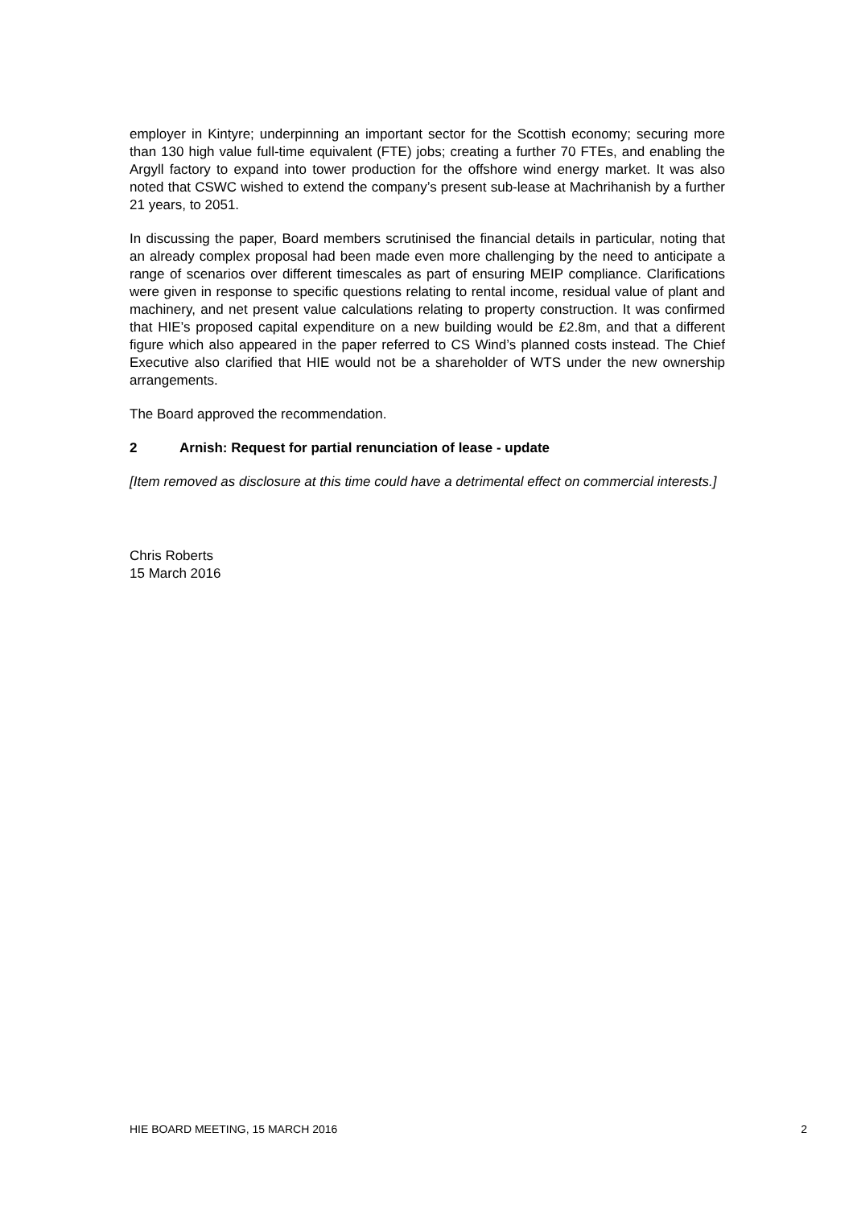employer in Kintyre; underpinning an important sector for the Scottish economy; securing more than 130 high value full-time equivalent (FTE) jobs; creating a further 70 FTEs, and enabling the Argyll factory to expand into tower production for the offshore wind energy market. It was also noted that CSWC wished to extend the company’s present sub-lease at Machrihanish by a further 21 years, to 2051.
In discussing the paper, Board members scrutinised the financial details in particular, noting that an already complex proposal had been made even more challenging by the need to anticipate a range of scenarios over different timescales as part of ensuring MEIP compliance. Clarifications were given in response to specific questions relating to rental income, residual value of plant and machinery, and net present value calculations relating to property construction. It was confirmed that HIE’s proposed capital expenditure on a new building would be £2.8m, and that a different figure which also appeared in the paper referred to CS Wind’s planned costs instead. The Chief Executive also clarified that HIE would not be a shareholder of WTS under the new ownership arrangements.
The Board approved the recommendation.
2 Arnish: Request for partial renunciation of lease - update
[Item removed as disclosure at this time could have a detrimental effect on commercial interests.]
Chris Roberts
15 March 2016
HIE BOARD MEETING, 15 MARCH 2016 2